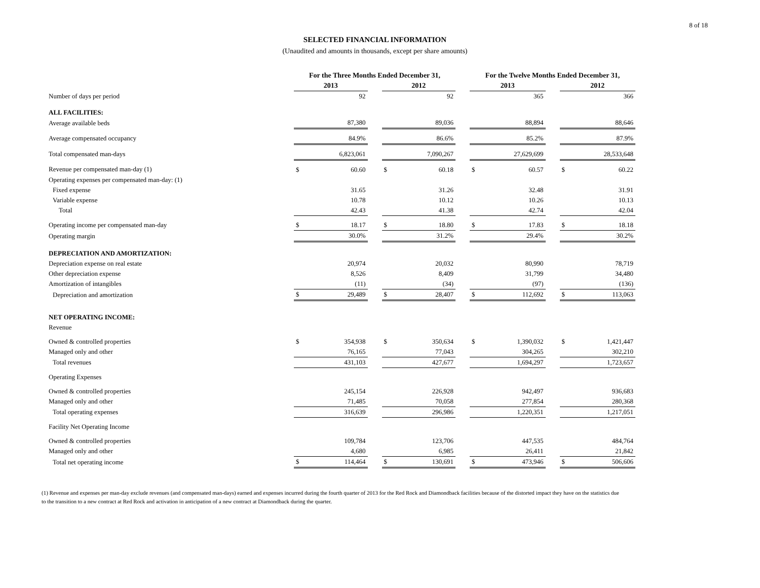8 of 18
SELECTED FINANCIAL INFORMATION
(Unaudited and amounts in thousands, except per share amounts)
| | For the Three Months Ended December 31, | | | | | | For the Twelve Months Ended December 31, | | | | |
| --- | --- | --- | --- | --- | --- | --- | --- | --- | --- | --- | --- |
| | 2013 | | | 2012 | | | 2013 | | | 2012 | |
| Number of days per period | | 92 | | | 92 | | | 365 | | | 366 |
| ALL FACILITIES: | | | | | | | | | | | |
| Average available beds | | 87,380 | | | 89,036 | | | 88,894 | | | 88,646 |
| Average compensated occupancy | | 84.9% | | | 86.6% | | | 85.2% | | | 87.9% |
| Total compensated man-days | | 6,823,061 | | | 7,090,267 | | | 27,629,699 | | | 28,533,648 |
| Revenue per compensated man-day (1) | $ | 60.60 | | $ | 60.18 | | $ | 60.57 | | $ | 60.22 |
| Operating expenses per compensated man-day: (1) | | | | | | | | | | | |
| Fixed expense | | 31.65 | | | 31.26 | | | 32.48 | | | 31.91 |
| Variable expense | | 10.78 | | | 10.12 | | | 10.26 | | | 10.13 |
| Total | | 42.43 | | | 41.38 | | | 42.74 | | | 42.04 |
| Operating income per compensated man-day | $ | 18.17 | | $ | 18.80 | | $ | 17.83 | | $ | 18.18 |
| Operating margin | | 30.0% | | | 31.2% | | | 29.4% | | | 30.2% |
| DEPRECIATION AND AMORTIZATION: | | | | | | | | | | | |
| Depreciation expense on real estate | | 20,974 | | | 20,032 | | | 80,990 | | | 78,719 |
| Other depreciation expense | | 8,526 | | | 8,409 | | | 31,799 | | | 34,480 |
| Amortization of intangibles | | (11) | | | (34) | | | (97) | | | (136) |
| Depreciation and amortization | $ | 29,489 | | $ | 28,407 | | $ | 112,692 | | $ | 113,063 |
| NET OPERATING INCOME: | | | | | | | | | | | |
| Revenue | | | | | | | | | | | |
| Owned & controlled properties | $ | 354,938 | | $ | 350,634 | | $ | 1,390,032 | | $ | 1,421,447 |
| Managed only and other | | 76,165 | | | 77,043 | | | 304,265 | | | 302,210 |
| Total revenues | | 431,103 | | | 427,677 | | | 1,694,297 | | | 1,723,657 |
| Operating Expenses | | | | | | | | | | | |
| Owned & controlled properties | | 245,154 | | | 226,928 | | | 942,497 | | | 936,683 |
| Managed only and other | | 71,485 | | | 70,058 | | | 277,854 | | | 280,368 |
| Total operating expenses | | 316,639 | | | 296,986 | | | 1,220,351 | | | 1,217,051 |
| Facility Net Operating Income | | | | | | | | | | | |
| Owned & controlled properties | | 109,784 | | | 123,706 | | | 447,535 | | | 484,764 |
| Managed only and other | | 4,680 | | | 6,985 | | | 26,411 | | | 21,842 |
| Total net operating income | $ | 114,464 | | $ | 130,691 | | $ | 473,946 | | $ | 506,606 |
(1) Revenue and expenses per man-day exclude revenues (and compensated man-days) earned and expenses incurred during the fourth quarter of 2013 for the Red Rock and Diamondback facilities because of the distorted impact they have on the statistics due to the transition to a new contract at Red Rock and activation in anticipation of a new contract at Diamondback during the quarter.